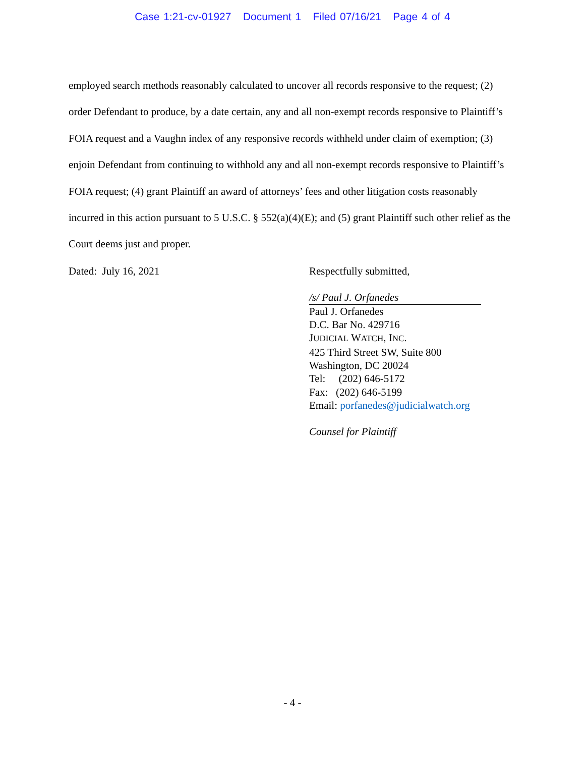Case 1:21-cv-01927 Document 1 Filed 07/16/21 Page 4 of 4
employed search methods reasonably calculated to uncover all records responsive to the request; (2) order Defendant to produce, by a date certain, any and all non-exempt records responsive to Plaintiff’s FOIA request and a Vaughn index of any responsive records withheld under claim of exemption; (3) enjoin Defendant from continuing to withhold any and all non-exempt records responsive to Plaintiff’s FOIA request; (4) grant Plaintiff an award of attorneys’ fees and other litigation costs reasonably incurred in this action pursuant to 5 U.S.C. § 552(a)(4)(E); and (5) grant Plaintiff such other relief as the Court deems just and proper.
Dated: July 16, 2021
Respectfully submitted,
/s/ Paul J. Orfanedes
Paul J. Orfanedes
D.C. Bar No. 429716
JUDICIAL WATCH, INC.
425 Third Street SW, Suite 800
Washington, DC 20024
Tel: (202) 646-5172
Fax: (202) 646-5199
Email: porfanedes@judicialwatch.org
Counsel for Plaintiff
- 4 -